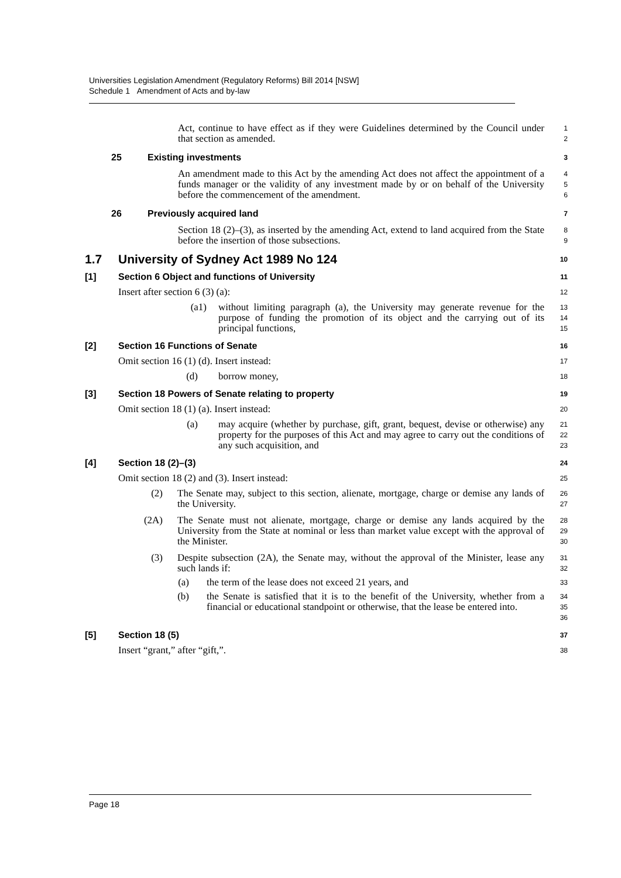Universities Legislation Amendment (Regulatory Reforms) Bill 2014 [NSW]
Schedule 1 Amendment of Acts and by-law
Act, continue to have effect as if they were Guidelines determined by the Council under that section as amended.
1
2
25 Existing investments
3
An amendment made to this Act by the amending Act does not affect the appointment of a funds manager or the validity of any investment made by or on behalf of the University before the commencement of the amendment.
4
5
6
26 Previously acquired land
7
Section 18 (2)–(3), as inserted by the amending Act, extend to land acquired from the State before the insertion of those subsections.
8
9
1.7 University of Sydney Act 1989 No 124
10
[1] Section 6 Object and functions of University
11
Insert after section 6 (3) (a):
12
(a1) without limiting paragraph (a), the University may generate revenue for the purpose of funding the promotion of its object and the carrying out of its principal functions,
13
14
15
[2] Section 16 Functions of Senate
16
Omit section 16 (1) (d). Insert instead:
17
(d) borrow money,
18
[3] Section 18 Powers of Senate relating to property
19
Omit section 18 (1) (a). Insert instead:
20
(a) may acquire (whether by purchase, gift, grant, bequest, devise or otherwise) any property for the purposes of this Act and may agree to carry out the conditions of any such acquisition, and
21
22
23
[4] Section 18 (2)–(3)
24
Omit section 18 (2) and (3). Insert instead:
25
(2) The Senate may, subject to this section, alienate, mortgage, charge or demise any lands of the University.
26
27
(2A) The Senate must not alienate, mortgage, charge or demise any lands acquired by the University from the State at nominal or less than market value except with the approval of the Minister.
28
29
30
(3) Despite subsection (2A), the Senate may, without the approval of the Minister, lease any such lands if:
31
32
(a) the term of the lease does not exceed 21 years, and
33
(b) the Senate is satisfied that it is to the benefit of the University, whether from a financial or educational standpoint or otherwise, that the lease be entered into.
34
35
36
[5] Section 18 (5)
37
Insert “grant,” after “gift,”.
38
Page 18